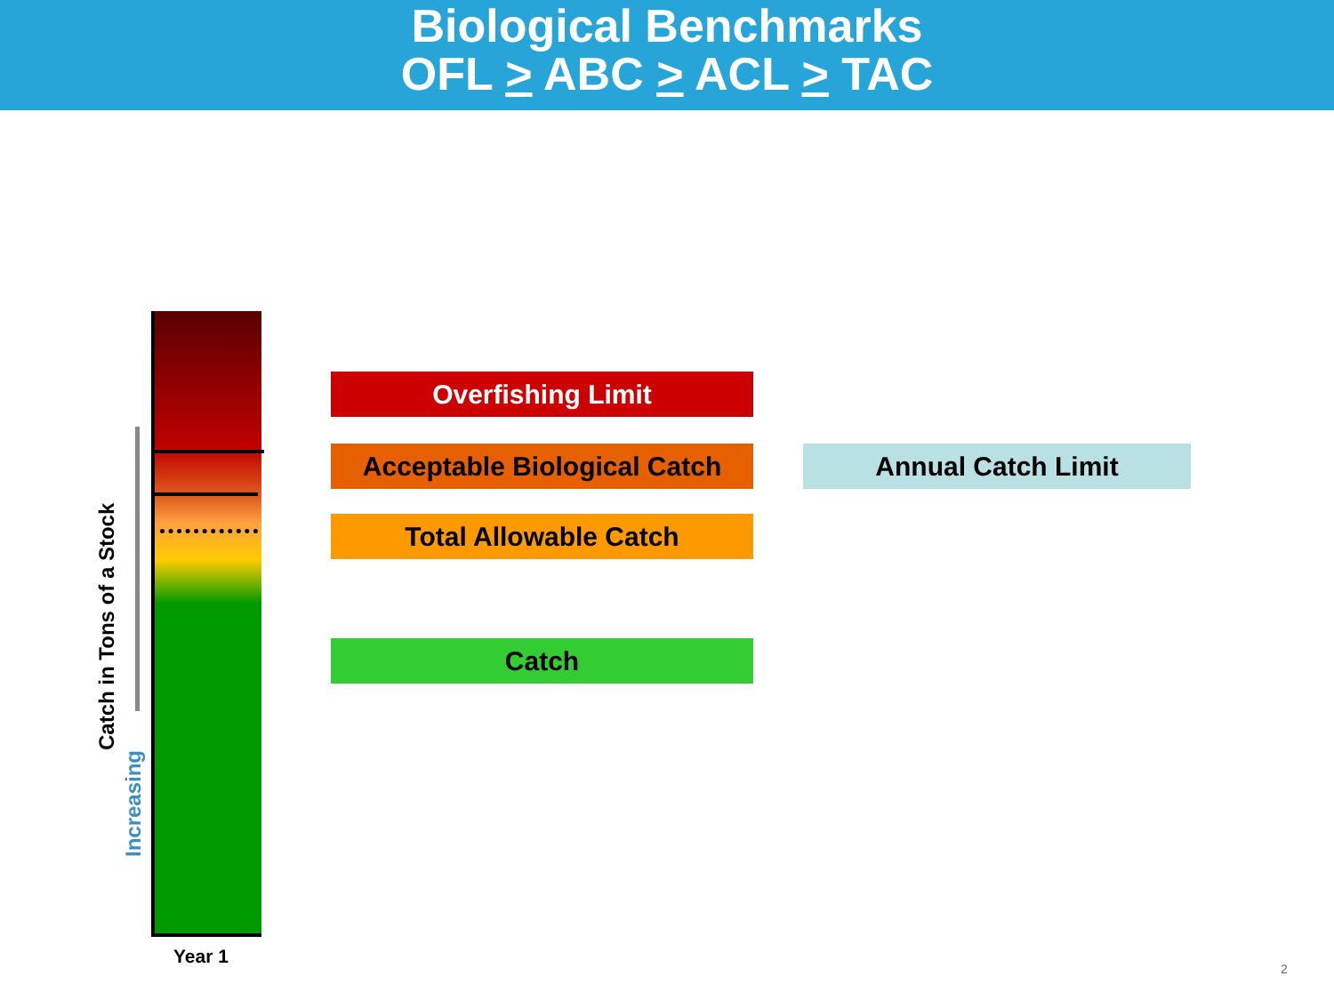Biological Benchmarks
OFL > ABC > ACL > TAC
Catch in Tons of a Stock
Increasing
Overfishing Limit
Acceptable Biological Catch
Total Allowable Catch
Catch
Annual Catch Limit
Year 1
2